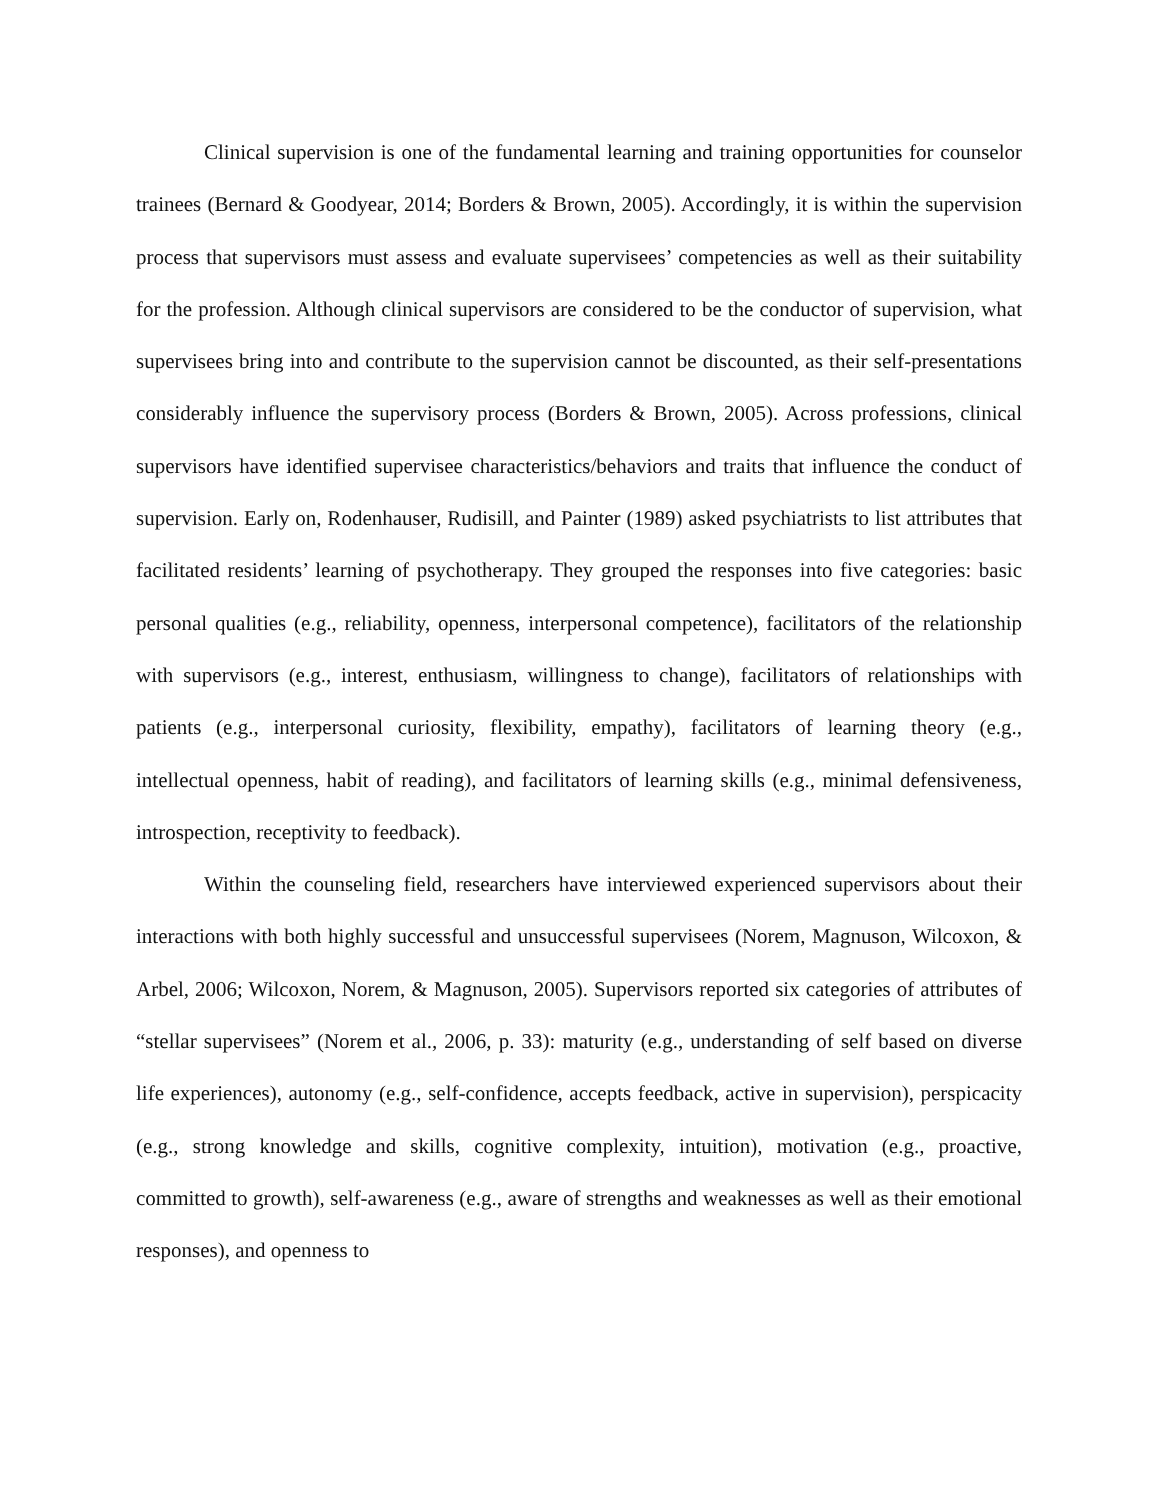Clinical supervision is one of the fundamental learning and training opportunities for counselor trainees (Bernard & Goodyear, 2014; Borders & Brown, 2005). Accordingly, it is within the supervision process that supervisors must assess and evaluate supervisees’ competencies as well as their suitability for the profession. Although clinical supervisors are considered to be the conductor of supervision, what supervisees bring into and contribute to the supervision cannot be discounted, as their self-presentations considerably influence the supervisory process (Borders & Brown, 2005). Across professions, clinical supervisors have identified supervisee characteristics/behaviors and traits that influence the conduct of supervision. Early on, Rodenhauser, Rudisill, and Painter (1989) asked psychiatrists to list attributes that facilitated residents’ learning of psychotherapy. They grouped the responses into five categories: basic personal qualities (e.g., reliability, openness, interpersonal competence), facilitators of the relationship with supervisors (e.g., interest, enthusiasm, willingness to change), facilitators of relationships with patients (e.g., interpersonal curiosity, flexibility, empathy), facilitators of learning theory (e.g., intellectual openness, habit of reading), and facilitators of learning skills (e.g., minimal defensiveness, introspection, receptivity to feedback).
Within the counseling field, researchers have interviewed experienced supervisors about their interactions with both highly successful and unsuccessful supervisees (Norem, Magnuson, Wilcoxon, & Arbel, 2006; Wilcoxon, Norem, & Magnuson, 2005). Supervisors reported six categories of attributes of “stellar supervisees” (Norem et al., 2006, p. 33): maturity (e.g., understanding of self based on diverse life experiences), autonomy (e.g., self-confidence, accepts feedback, active in supervision), perspicacity (e.g., strong knowledge and skills, cognitive complexity, intuition), motivation (e.g., proactive, committed to growth), self-awareness (e.g., aware of strengths and weaknesses as well as their emotional responses), and openness to